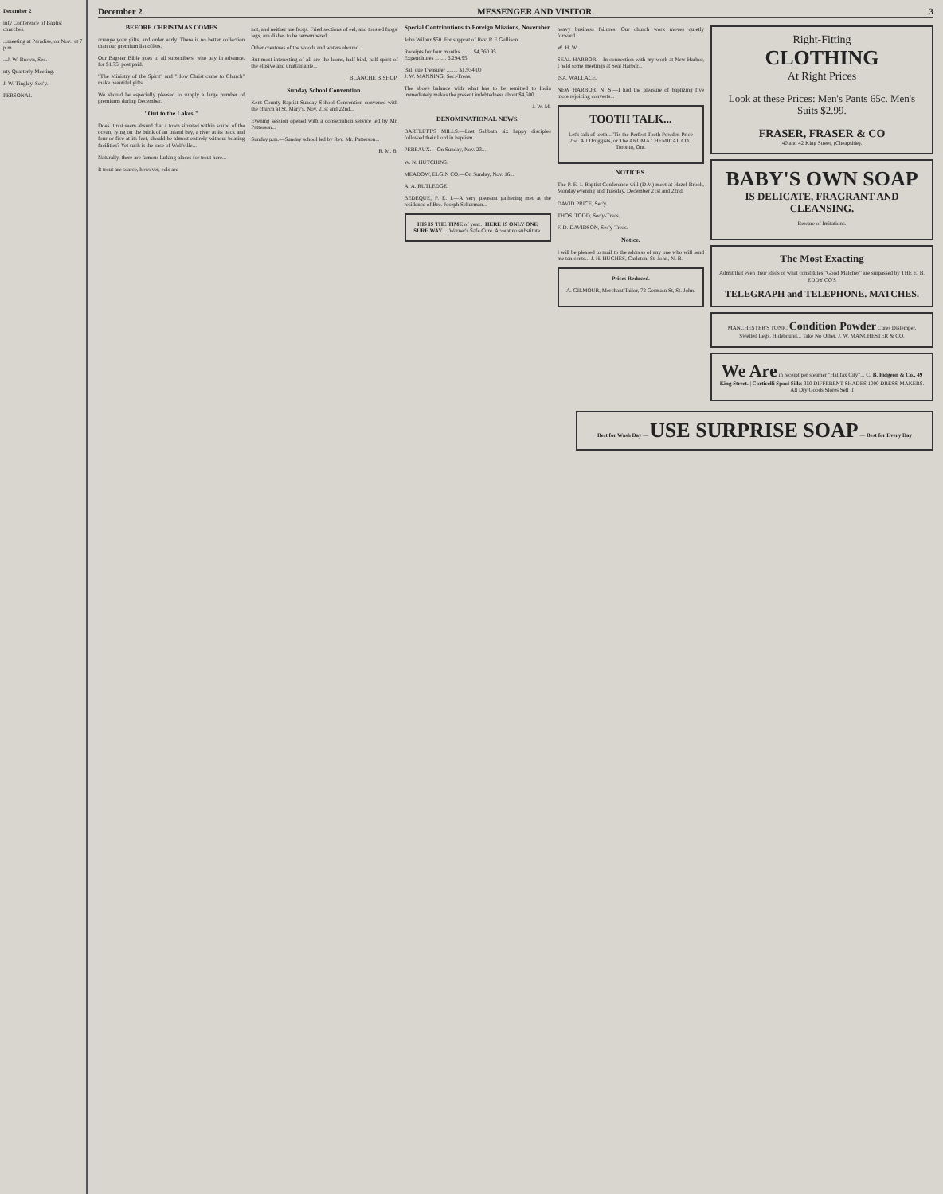December 2
inty Conference of Baptist churches.
...meeting at Paradise, on Nov., at 7 p.m.
...J. W. Brown, Sec.
nty Quarterly Meeting.
J. W. Tingley, Sec'y.
PERSONAL
December 2 MESSENGER AND VISITOR. 3
BEFORE CHRISTMAS COMES
arrange your gifts, and order early. There is no better collection than our premium list offers.
Our Bagster Bible goes to all subscribers, who pay in advance, for $1.75, post paid.
"The Ministry of the Spirit" and "How Christ came to Church" make beautiful gifts.
We should be especially pleased to supply a large number of premiums during December.
"Out to the Lakes."
Does it not seem absurd that a town situated within sound of the ocean, lying on the brink of an inland bay, a river at its back and four or five at its feet, should be almost entirely without boating facilities? Yet such is the case of Wolfville...
Naturally, there are famous lurking places for trout here...
It trout are scarce, however, eels are
not, and neither are frogs. Fried sections of eel, and toasted frogs' legs, are dishes to be remembered...
Other creatures of the woods and waters abound...
But most interesting of all are the loons, half-bird, half spirit of the elusive and unattainable...
BLANCHE BISHOP.
Sunday School Convention.
Kent County Baptist Sunday School Convention convened with the church at St. Mary's, Nov. 21st and 22nd...
Evening session opened with a consecration service led by Mr. Patterson...
Sunday p.m.—Sunday school led by Rev. Mr. Patterson...
R. M. B.
Special Contributions to Foreign Missions, November.
John Wilbur $50. For support of Rev. R E Gullison...
Receipts for four months ........ $4,360.95
Expenditures ........ 6,294.95
Bal. due Treasurer ........ $1,934.00
J. W. MANNING, Sec.-Treas.
The above balance with what has to be remitted to India immediately makes the present indebtedness about $4,500...
J. W. M.
DENOMINATIONAL NEWS.
BARTLETT'S MILLS.—Last Sabbath six happy disciples followed their Lord in baptism...
PEBEAUX.—On Sunday, Nov. 23...
W. N. HUTCHINS.
MEADOW, ELGIN CO.—On Sunday, Nov. 16...
A. A. RUTLEDGE.
BEDEQUE, P. E. I.—A very pleasant gathering met at the residence of Bro. Joseph Schurman...
HIS IS THE TIME of year... HERE IS ONLY ONE SURE WAY ... Warner's Safe Cure. Accept no substitute.
heavy business failures. Our church work moves quietly forward...
W. H. W.
SEAL HARBOR.—In connection with my work at New Harbor, I held some meetings at Seal Harbor...
ISA. WALLACE.
NEW HARBOR, N. S.—I had the pleasure of baptizing five more rejoicing converts...
TOOTH TALK...
Let's talk of teeth... 'Tis the Perfect Tooth Powder. Price 25c. All Druggists, or The AROMA CHEMICAL CO., Toronto, Ont.
NOTICES.
The P. E. I. Baptist Conference will (D.V.) meet at Hazel Brook, Monday evening and Tuesday, December 21st and 22nd.
DAVID PRICE, Sec'y.
THOS. TODD, Sec'y-Treas.
F. D. DAVIDSON, Sec'y-Treas.
Notice.
I will be pleased to mail to the address of any one who will send me ten cents... J. H. HUGHES, Carleton, St. John, N. B.
Prices Reduced.
A. GILMOUR, Merchant Tailor, 72 Germain St, St. John.
Right-Fitting
CLOTHING
At Right Prices
Look at these Prices: Men's Pants 65c. Men's Suits $2.99.
FRASER, FRASER & CO
40 and 42 King Street, (Cheapside).
BABY'S OWN SOAP
IS DELICATE, FRAGRANT AND CLEANSING.
Beware of Imitations.
The Most Exacting
Admit that even their ideas of what constitutes "Good Matches" are surpassed by THE E. B. EDDY CO'S
TELEGRAPH and TELEPHONE. MATCHES.
MANCHESTER'S TONIC Condition Powder Cures Distemper, Swelled Legs, Hidebound... Take No Other. J. W. MANCHESTER & CO.
We Are in receipt per steamer "Halifax City"... C. B. Pidgeon & Co., 49 King Street. | Corticelli Spool Silks 350 DIFFERENT SHADES 1000 DRESS-MAKERS. All Dry Goods Stores Sell It
Best for Wash Day — USE SURPRISE SOAP — Best for Every Day